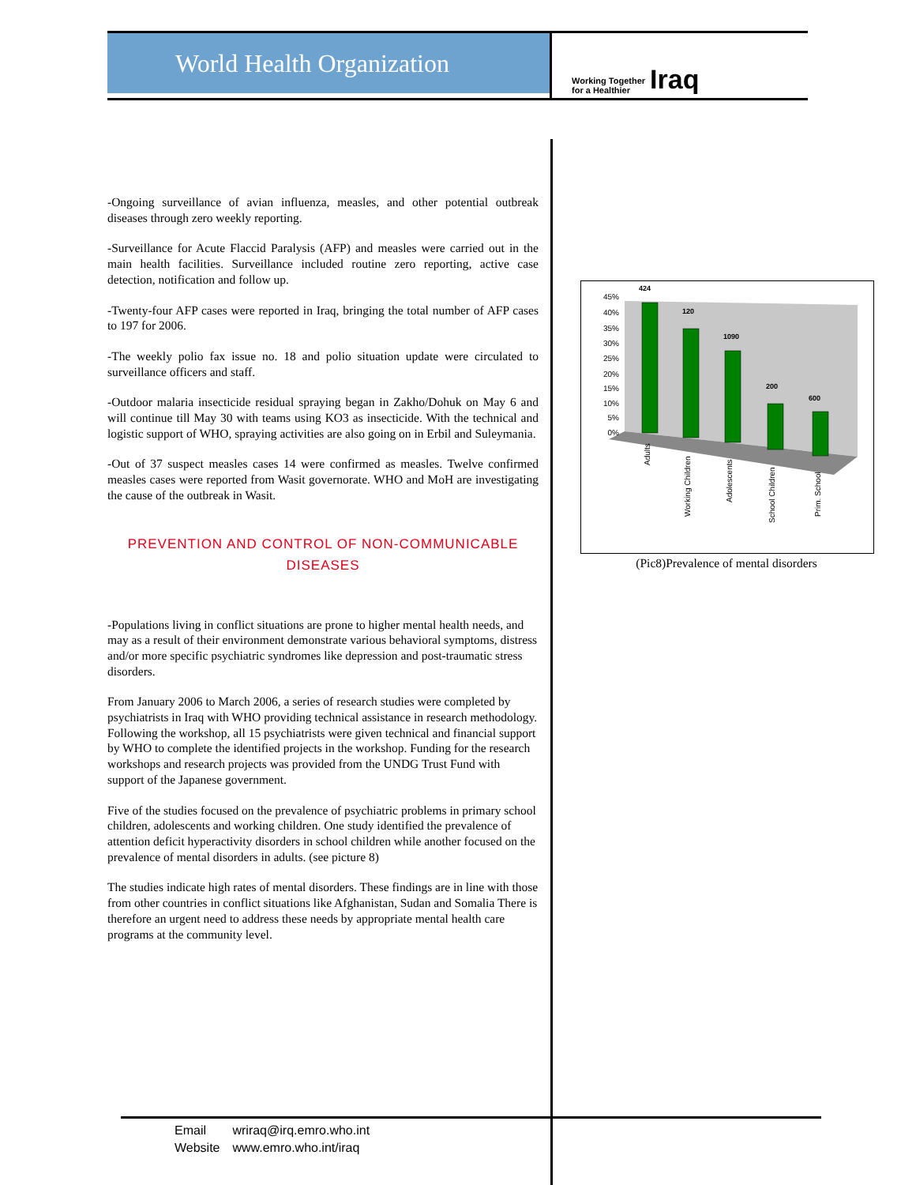World Health Organization
Working Together
for a Healthier Iraq
-Ongoing surveillance of avian influenza, measles, and other potential outbreak diseases through zero weekly reporting.
-Surveillance for Acute Flaccid Paralysis (AFP) and measles were carried out in the main health facilities. Surveillance included routine zero reporting, active case detection, notification and follow up.
-Twenty-four AFP cases were reported in Iraq, bringing the total number of AFP cases to 197 for 2006.
-The weekly polio fax issue no. 18 and polio situation update were circulated to surveillance officers and staff.
-Outdoor malaria insecticide residual spraying began in Zakho/Dohuk on May 6 and will continue till May 30 with teams using KO3 as insecticide. With the technical and logistic support of WHO, spraying activities are also going on in Erbil and Suleymania.
-Out of 37 suspect measles cases 14 were confirmed as measles. Twelve confirmed measles cases were reported from Wasit governorate. WHO and MoH are investigating the cause of the outbreak in Wasit.
PREVENTION AND CONTROL OF NON-COMMUNICABLE DISEASES
-Populations living in conflict situations are prone to higher mental health needs, and may as a result of their environment demonstrate various behavioral symptoms, distress and/or more specific psychiatric syndromes like depression and post-traumatic stress disorders.
From January 2006 to March 2006, a series of research studies were completed by psychiatrists in Iraq with WHO providing technical assistance in research methodology. Following the workshop, all 15 psychiatrists were given technical and financial support by WHO to complete the identified projects in the workshop. Funding for the research workshops and research projects was provided from the UNDG Trust Fund with support of the Japanese government.
Five of the studies focused on the prevalence of psychiatric problems in primary school children, adolescents and working children. One study identified the prevalence of attention deficit hyperactivity disorders in school children while another focused on the prevalence of mental disorders in adults. (see picture 8)
The studies indicate high rates of mental disorders. These findings are in line with those from other countries in conflict situations like Afghanistan, Sudan and Somalia There is therefore an urgent need to address these needs by appropriate mental health care programs at the community level.
45%
40%
35%
30%
25%
20%
15%
10%
5%
0%
424
120
1090
200
600
Adults
Working Children
Adolescents
School Children
Prim. School
(Pic8)Prevalence of mental disorders
Email wriraq@irq.emro.who.int
Website www.emro.who.int/iraq